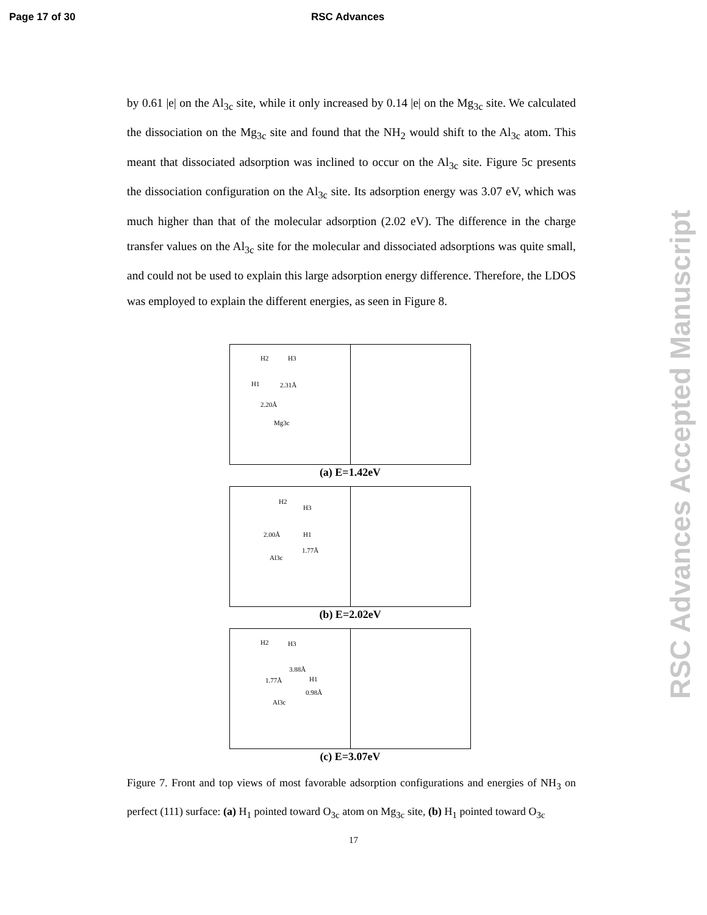Page 17 of 30 RSC Advances
by 0.61 |e| on the Al<sub>3c</sub> site, while it only increased by 0.14 |e| on the Mg<sub>3c</sub> site. We calculated the dissociation on the Mg<sub>3c</sub> site and found that the NH<sub>2</sub> would shift to the Al<sub>3c</sub> atom. This meant that dissociated adsorption was inclined to occur on the Al<sub>3c</sub> site. Figure 5c presents the dissociation configuration on the Al<sub>3c</sub> site. Its adsorption energy was 3.07 eV, which was much higher than that of the molecular adsorption (2.02 eV). The difference in the charge transfer values on the Al<sub>3c</sub> site for the molecular and dissociated adsorptions was quite small, and could not be used to explain this large adsorption energy difference. Therefore, the LDOS was employed to explain the different energies, as seen in Figure 8.
H2 H3
H1 2.31Å
2.20Å
Mg3c
(a) E=1.42eV
H2
H3
2.00Å H1
1.77Å
Al3c
(b) E=2.02eV
H2 H3
3.88Å
H1 1.77Å
0.98Å
Al3c
(c) E=3.07eV
Figure 7. Front and top views of most favorable adsorption configurations and energies of NH<sub>3</sub> on perfect (111) surface: (a) H<sub>1</sub> pointed toward O<sub>3c</sub> atom on Mg<sub>3c</sub> site, (b) H<sub>1</sub> pointed toward O<sub>3c</sub>
17
RSC Advances Accepted Manuscript